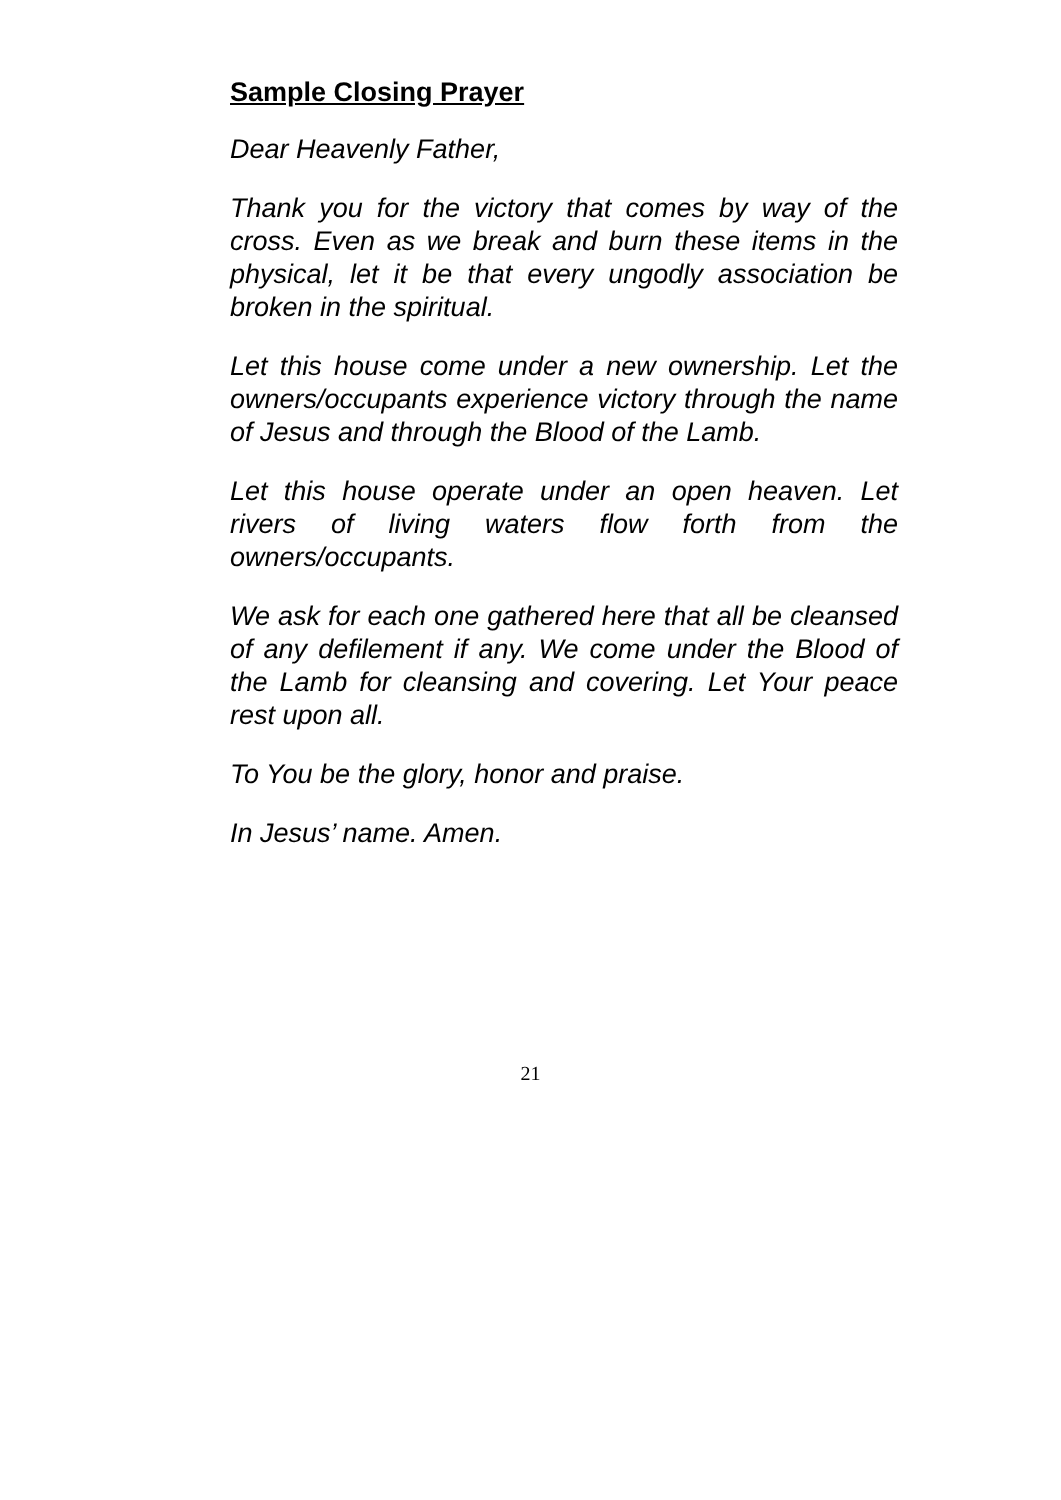Sample Closing Prayer
Dear Heavenly Father,
Thank you for the victory that comes by way of the cross. Even as we break and burn these items in the physical, let it be that every ungodly association be broken in the spiritual.
Let this house come under a new ownership. Let the owners/occupants experience victory through the name of Jesus and through the Blood of the Lamb.
Let this house operate under an open heaven. Let rivers of living waters flow forth from the owners/occupants.
We ask for each one gathered here that all be cleansed of any defilement if any. We come under the Blood of the Lamb for cleansing and covering. Let Your peace rest upon all.
To You be the glory, honor and praise.
In Jesus’ name. Amen.
21